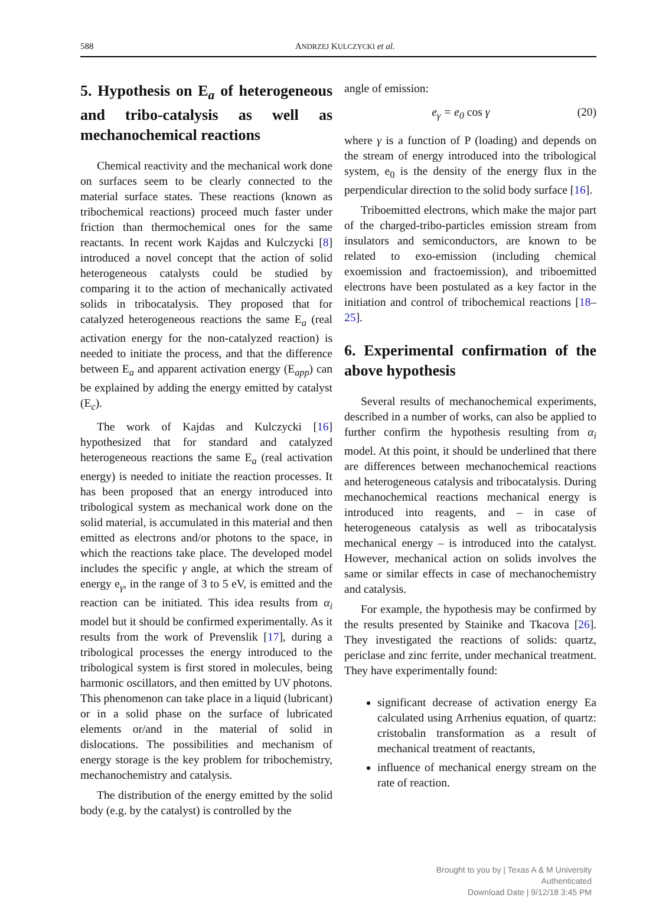588 ANDRZEJ KULCZYCKI et al.
5. Hypothesis on E<sub>a</sub> of heterogeneous and tribo-catalysis as well as mechanochemical reactions
Chemical reactivity and the mechanical work done on surfaces seem to be clearly connected to the material surface states. These reactions (known as tribochemical reactions) proceed much faster under friction than thermochemical ones for the same reactants. In recent work Kajdas and Kulczycki [8] introduced a novel concept that the action of solid heterogeneous catalysts could be studied by comparing it to the action of mechanically activated solids in tribocatalysis. They proposed that for catalyzed heterogeneous reactions the same E<sub>a</sub> (real activation energy for the non-catalyzed reaction) is needed to initiate the process, and that the difference between E<sub>a</sub> and apparent activation energy (E<sub>app</sub>) can be explained by adding the energy emitted by catalyst (E<sub>c</sub>).
The work of Kajdas and Kulczycki [16] hypothesized that for standard and catalyzed heterogeneous reactions the same E<sub>a</sub> (real activation energy) is needed to initiate the reaction processes. It has been proposed that an energy introduced into tribological system as mechanical work done on the solid material, is accumulated in this material and then emitted as electrons and/or photons to the space, in which the reactions take place. The developed model includes the specific γ angle, at which the stream of energy e<sub>γ</sub>, in the range of 3 to 5 eV, is emitted and the reaction can be initiated. This idea results from α<sub>i</sub> model but it should be confirmed experimentally. As it results from the work of Prevenslik [17], during a tribological processes the energy introduced to the tribological system is first stored in molecules, being harmonic oscillators, and then emitted by UV photons. This phenomenon can take place in a liquid (lubricant) or in a solid phase on the surface of lubricated elements or/and in the material of solid in dislocations. The possibilities and mechanism of energy storage is the key problem for tribochemistry, mechanochemistry and catalysis.
The distribution of the energy emitted by the solid body (e.g. by the catalyst) is controlled by the
angle of emission:
e<sub>γ</sub> = e<sub>0</sub> cos γ (20)
where γ is a function of P (loading) and depends on the stream of energy introduced into the tribological system, e<sub>0</sub> is the density of the energy flux in the perpendicular direction to the solid body surface [16].
Triboemitted electrons, which make the major part of the charged-tribo-particles emission stream from insulators and semiconductors, are known to be related to exo-emission (including chemical exoemission and fractoemission), and triboemitted electrons have been postulated as a key factor in the initiation and control of tribochemical reactions [18–25].
6. Experimental confirmation of the above hypothesis
Several results of mechanochemical experiments, described in a number of works, can also be applied to further confirm the hypothesis resulting from α<sub>i</sub> model. At this point, it should be underlined that there are differences between mechanochemical reactions and heterogeneous catalysis and tribocatalysis. During mechanochemical reactions mechanical energy is introduced into reagents, and – in case of heterogeneous catalysis as well as tribocatalysis mechanical energy – is introduced into the catalyst. However, mechanical action on solids involves the same or similar effects in case of mechanochemistry and catalysis.
For example, the hypothesis may be confirmed by the results presented by Stainike and Tkacova [26]. They investigated the reactions of solids: quartz, periclase and zinc ferrite, under mechanical treatment. They have experimentally found:
significant decrease of activation energy Ea calculated using Arrhenius equation, of quartz: cristobalin transformation as a result of mechanical treatment of reactants,
influence of mechanical energy stream on the rate of reaction.
Brought to you by | Texas A & M University
Authenticated
Download Date | 9/12/18 3:45 PM